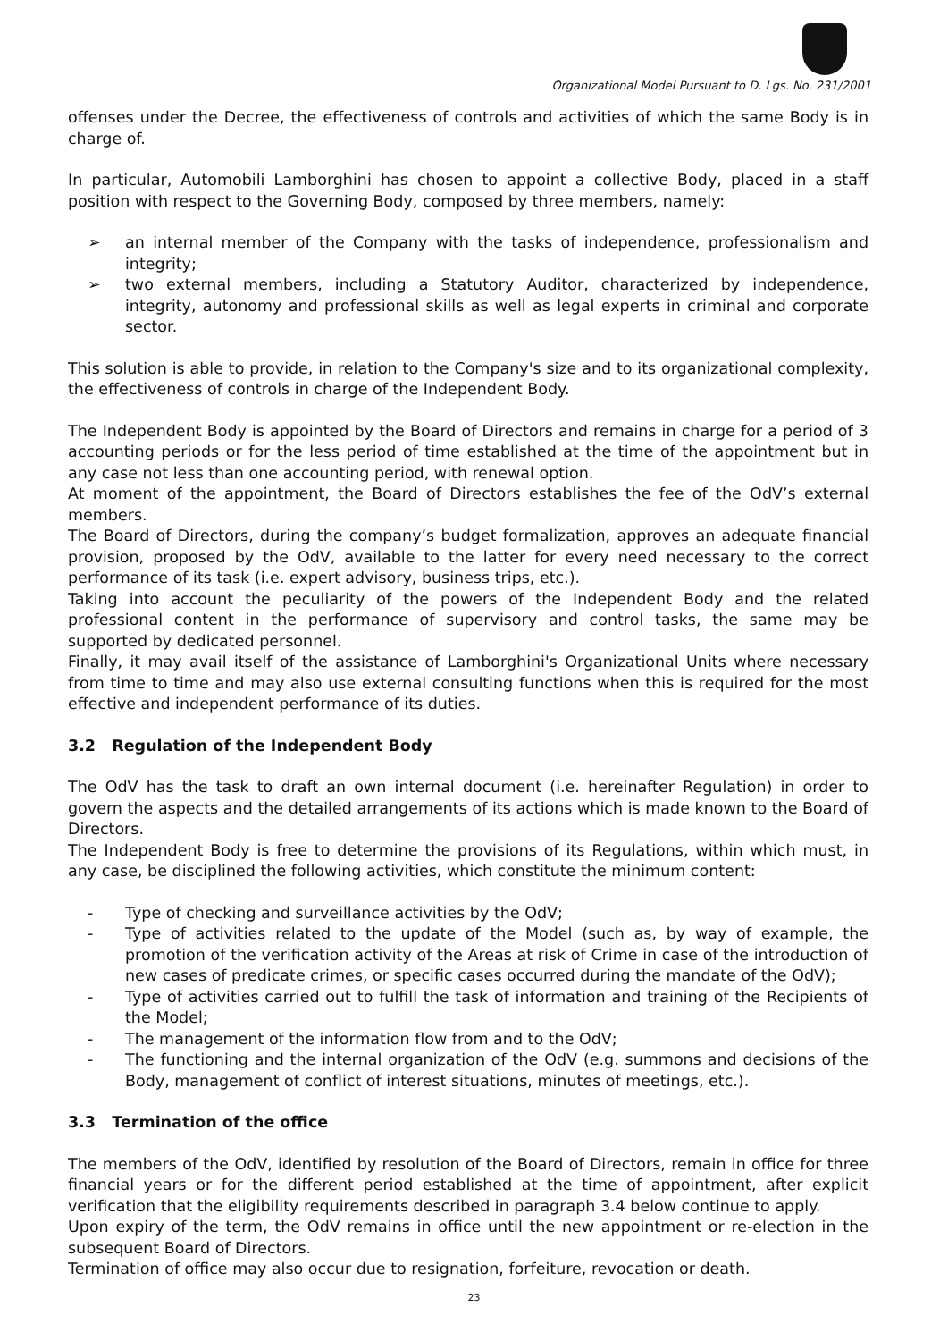Organizational Model Pursuant to D. Lgs. No. 231/2001
offenses under the Decree, the effectiveness of controls and activities of which the same Body is in charge of.
In particular, Automobili Lamborghini has chosen to appoint a collective Body, placed in a staff position with respect to the Governing Body, composed by three members, namely:
➢ an internal member of the Company with the tasks of independence, professionalism and integrity;
➢ two external members, including a Statutory Auditor, characterized by independence, integrity, autonomy and professional skills as well as legal experts in criminal and corporate sector.
This solution is able to provide, in relation to the Company's size and to its organizational complexity, the effectiveness of controls in charge of the Independent Body.
The Independent Body is appointed by the Board of Directors and remains in charge for a period of 3 accounting periods or for the less period of time established at the time of the appointment but in any case not less than one accounting period, with renewal option.
At moment of the appointment, the Board of Directors establishes the fee of the OdV’s external members.
The Board of Directors, during the company’s budget formalization, approves an adequate financial provision, proposed by the OdV, available to the latter for every need necessary to the correct performance of its task (i.e. expert advisory, business trips, etc.).
Taking into account the peculiarity of the powers of the Independent Body and the related professional content in the performance of supervisory and control tasks, the same may be supported by dedicated personnel.
Finally, it may avail itself of the assistance of Lamborghini's Organizational Units where necessary from time to time and may also use external consulting functions when this is required for the most effective and independent performance of its duties.
3.2 Regulation of the Independent Body
The OdV has the task to draft an own internal document (i.e. hereinafter Regulation) in order to govern the aspects and the detailed arrangements of its actions which is made known to the Board of Directors.
The Independent Body is free to determine the provisions of its Regulations, within which must, in any case, be disciplined the following activities, which constitute the minimum content:
- Type of checking and surveillance activities by the OdV;
- Type of activities related to the update of the Model (such as, by way of example, the promotion of the verification activity of the Areas at risk of Crime in case of the introduction of new cases of predicate crimes, or specific cases occurred during the mandate of the OdV);
- Type of activities carried out to fulfill the task of information and training of the Recipients of the Model;
- The management of the information flow from and to the OdV;
- The functioning and the internal organization of the OdV (e.g. summons and decisions of the Body, management of conflict of interest situations, minutes of meetings, etc.).
3.3 Termination of the office
The members of the OdV, identified by resolution of the Board of Directors, remain in office for three financial years or for the different period established at the time of appointment, after explicit verification that the eligibility requirements described in paragraph 3.4 below continue to apply.
Upon expiry of the term, the OdV remains in office until the new appointment or re-election in the subsequent Board of Directors.
Termination of office may also occur due to resignation, forfeiture, revocation or death.
23